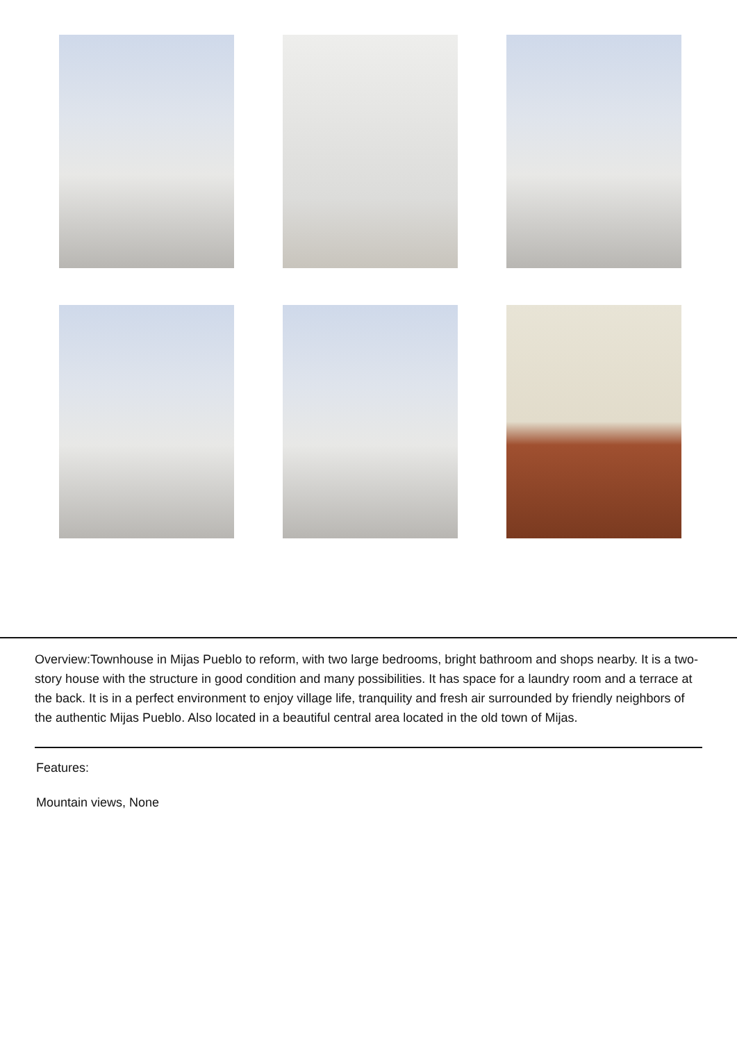Overview:Townhouse in Mijas Pueblo to reform, with two large bedrooms, bright bathroom and shops nearby. It is a two-story house with the structure in good condition and many possibilities. It has space for a laundry room and a terrace at the back. It is in a perfect environment to enjoy village life, tranquility and fresh air surrounded by friendly neighbors of the authentic Mijas Pueblo. Also located in a beautiful central area located in the old town of Mijas.
Features:
Mountain views, None